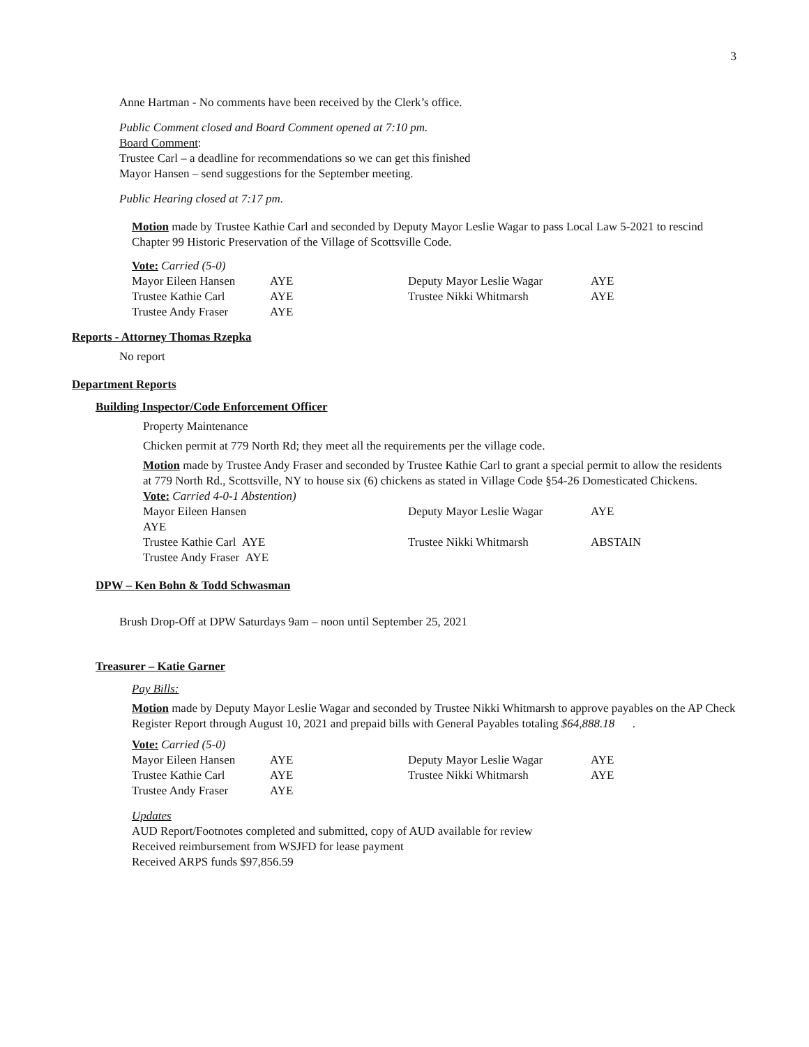3
Anne Hartman - No comments have been received by the Clerk’s office.
Public Comment closed and Board Comment opened at 7:10 pm.
Board Comment:
Trustee Carl – a deadline for recommendations so we can get this finished
Mayor Hansen – send suggestions for the September meeting.
Public Hearing closed at 7:17 pm.
Motion made by Trustee Kathie Carl and seconded by Deputy Mayor Leslie Wagar to pass Local Law 5-2021 to rescind Chapter 99 Historic Preservation of the Village of Scottsville Code.
Vote: Carried (5-0)
| Mayor Eileen Hansen | AYE | Deputy Mayor Leslie Wagar | AYE |
| Trustee Kathie Carl | AYE | Trustee Nikki Whitmarsh | AYE |
| Trustee Andy Fraser | AYE | | |
Reports - Attorney Thomas Rzepka
No report
Department Reports
Building Inspector/Code Enforcement Officer
Property Maintenance
Chicken permit at 779 North Rd; they meet all the requirements per the village code.
Motion made by Trustee Andy Fraser and seconded by Trustee Kathie Carl to grant a special permit to allow the residents at 779 North Rd., Scottsville, NY to house six (6) chickens as stated in Village Code §54-26 Domesticated Chickens.
Vote: Carried 4-0-1 Abstention)
| Mayor Eileen Hansen AYE | | Deputy Mayor Leslie Wagar | AYE |
| Trustee Kathie Carl AYE | | Trustee Nikki Whitmarsh | ABSTAIN |
| Trustee Andy Fraser AYE | | | |
DPW – Ken Bohn & Todd Schwasman
Brush Drop-Off at DPW Saturdays 9am – noon until September 25, 2021
Treasurer – Katie Garner
Pay Bills:
Motion made by Deputy Mayor Leslie Wagar and seconded by Trustee Nikki Whitmarsh to approve payables on the AP Check Register Report through August 10, 2021 and prepaid bills with General Payables totaling $64,888.18 .
Vote: Carried (5-0)
| Mayor Eileen Hansen | AYE | Deputy Mayor Leslie Wagar | AYE |
| Trustee Kathie Carl | AYE | Trustee Nikki Whitmarsh | AYE |
| Trustee Andy Fraser | AYE | | |
Updates
AUD Report/Footnotes completed and submitted, copy of AUD available for review
Received reimbursement from WSJFD for lease payment
Received ARPS funds $97,856.59